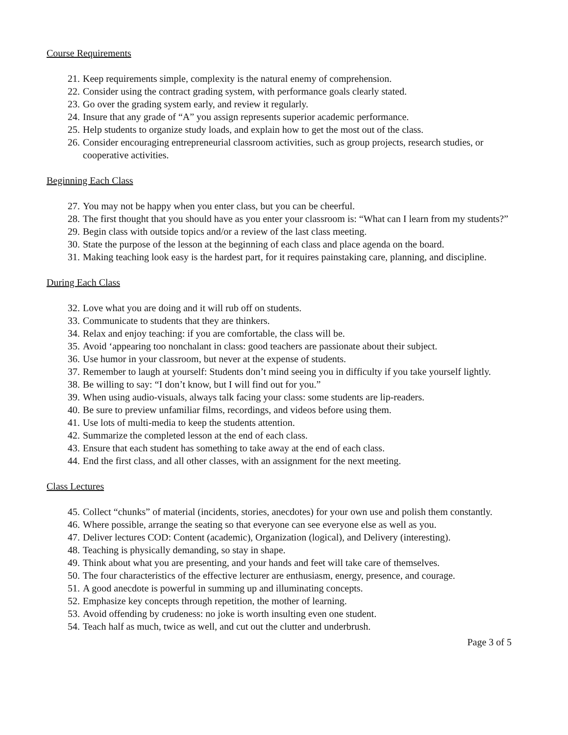Course Requirements
21. Keep requirements simple, complexity is the natural enemy of comprehension.
22. Consider using the contract grading system, with performance goals clearly stated.
23. Go over the grading system early, and review it regularly.
24. Insure that any grade of “A” you assign represents superior academic performance.
25. Help students to organize study loads, and explain how to get the most out of the class.
26. Consider encouraging entrepreneurial classroom activities, such as group projects, research studies, or cooperative activities.
Beginning Each Class
27. You may not be happy when you enter class, but you can be cheerful.
28. The first thought that you should have as you enter your classroom is: “What can I learn from my students?”
29. Begin class with outside topics and/or a review of the last class meeting.
30. State the purpose of the lesson at the beginning of each class and place agenda on the board.
31. Making teaching look easy is the hardest part, for it requires painstaking care, planning, and discipline.
During Each Class
32. Love what you are doing and it will rub off on students.
33. Communicate to students that they are thinkers.
34. Relax and enjoy teaching: if you are comfortable, the class will be.
35. Avoid ‘appearing too nonchalant in class: good teachers are passionate about their subject.
36. Use humor in your classroom, but never at the expense of students.
37. Remember to laugh at yourself: Students don’t mind seeing you in difficulty if you take yourself lightly.
38. Be willing to say: “I don’t know, but I will find out for you.”
39. When using audio-visuals, always talk facing your class: some students are lip-readers.
40. Be sure to preview unfamiliar films, recordings, and videos before using them.
41. Use lots of multi-media to keep the students attention.
42. Summarize the completed lesson at the end of each class.
43. Ensure that each student has something to take away at the end of each class.
44. End the first class, and all other classes, with an assignment for the next meeting.
Class Lectures
45. Collect “chunks” of material (incidents, stories, anecdotes) for your own use and polish them constantly.
46. Where possible, arrange the seating so that everyone can see everyone else as well as you.
47. Deliver lectures COD: Content (academic), Organization (logical), and Delivery (interesting).
48. Teaching is physically demanding, so stay in shape.
49. Think about what you are presenting, and your hands and feet will take care of themselves.
50. The four characteristics of the effective lecturer are enthusiasm, energy, presence, and courage.
51. A good anecdote is powerful in summing up and illuminating concepts.
52. Emphasize key concepts through repetition, the mother of learning.
53. Avoid offending by crudeness: no joke is worth insulting even one student.
54. Teach half as much, twice as well, and cut out the clutter and underbrush.
Page 3 of 5